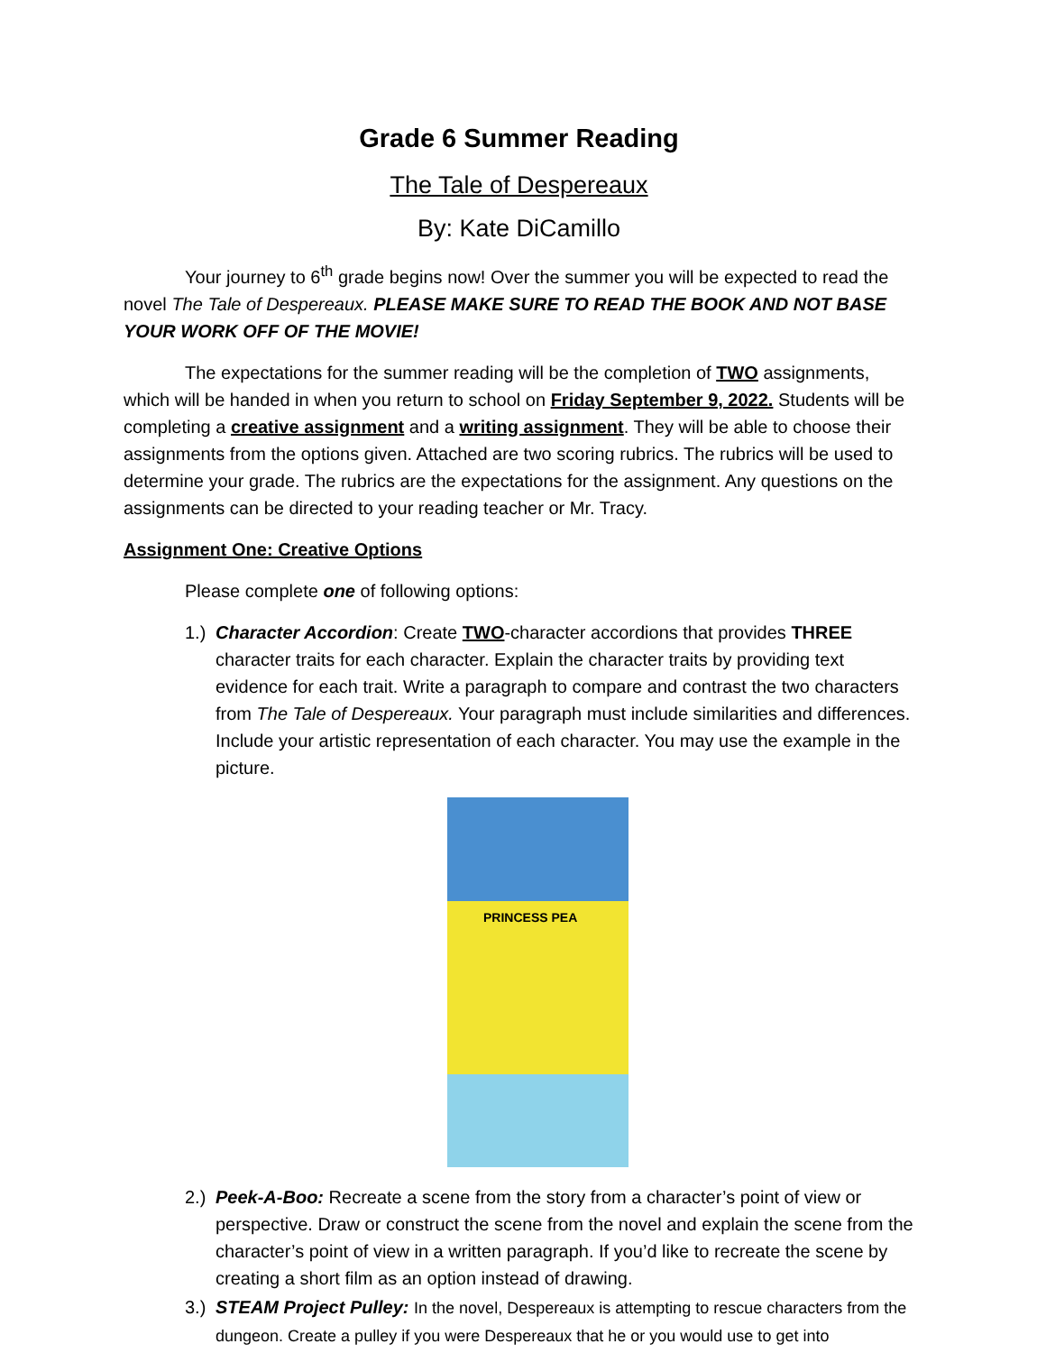Grade 6 Summer Reading
The Tale of Despereaux
By: Kate DiCamillo
Your journey to 6<sup>th</sup> grade begins now! Over the summer you will be expected to read the novel The Tale of Despereaux. PLEASE MAKE SURE TO READ THE BOOK AND NOT BASE YOUR WORK OFF OF THE MOVIE!
The expectations for the summer reading will be the completion of TWO assignments, which will be handed in when you return to school on Friday September 9, 2022. Students will be completing a creative assignment and a writing assignment. They will be able to choose their assignments from the options given. Attached are two scoring rubrics. The rubrics will be used to determine your grade. The rubrics are the expectations for the assignment. Any questions on the assignments can be directed to your reading teacher or Mr. Tracy.
Assignment One: Creative Options
Please complete one of following options:
1.) Character Accordion: Create TWO-character accordions that provides THREE character traits for each character. Explain the character traits by providing text evidence for each trait. Write a paragraph to compare and contrast the two characters from The Tale of Despereaux. Your paragraph must include similarities and differences. Include your artistic representation of each character. You may use the example in the picture.
PRINCESS PEA
2.) Peek-A-Boo: Recreate a scene from the story from a character’s point of view or perspective. Draw or construct the scene from the novel and explain the scene from the character’s point of view in a written paragraph. If you’d like to recreate the scene by creating a short film as an option instead of drawing.
3.) STEAM Project Pulley: In the novel, Despereaux is attempting to rescue characters from the dungeon. Create a pulley if you were Despereaux that he or you would use to get into